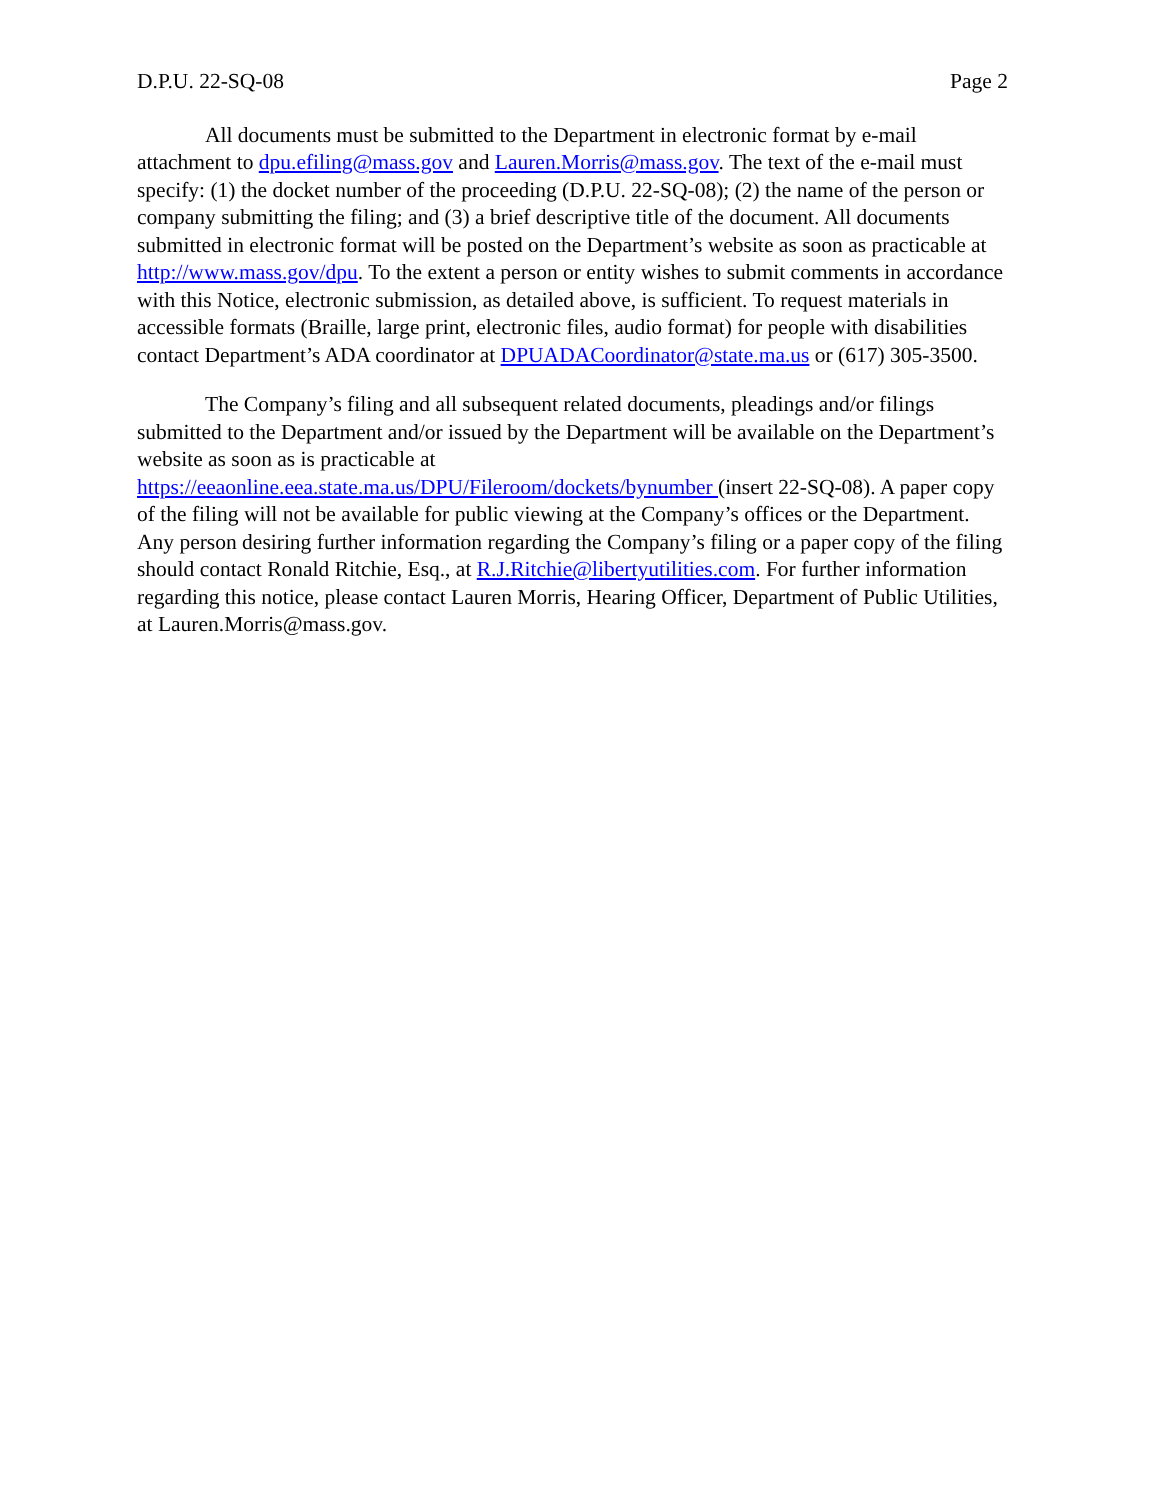D.P.U. 22-SQ-08 Page 2
All documents must be submitted to the Department in electronic format by e-mail attachment to dpu.efiling@mass.gov and Lauren.Morris@mass.gov. The text of the e-mail must specify: (1) the docket number of the proceeding (D.P.U. 22-SQ-08); (2) the name of the person or company submitting the filing; and (3) a brief descriptive title of the document. All documents submitted in electronic format will be posted on the Department’s website as soon as practicable at http://www.mass.gov/dpu. To the extent a person or entity wishes to submit comments in accordance with this Notice, electronic submission, as detailed above, is sufficient. To request materials in accessible formats (Braille, large print, electronic files, audio format) for people with disabilities contact Department’s ADA coordinator at DPUADACoordinator@state.ma.us or (617) 305-3500.
The Company’s filing and all subsequent related documents, pleadings and/or filings submitted to the Department and/or issued by the Department will be available on the Department’s website as soon as is practicable at https://eeaonline.eea.state.ma.us/DPU/Fileroom/dockets/bynumber (insert 22-SQ-08). A paper copy of the filing will not be available for public viewing at the Company’s offices or the Department. Any person desiring further information regarding the Company’s filing or a paper copy of the filing should contact Ronald Ritchie, Esq., at R.J.Ritchie@libertyutilities.com. For further information regarding this notice, please contact Lauren Morris, Hearing Officer, Department of Public Utilities, at Lauren.Morris@mass.gov.